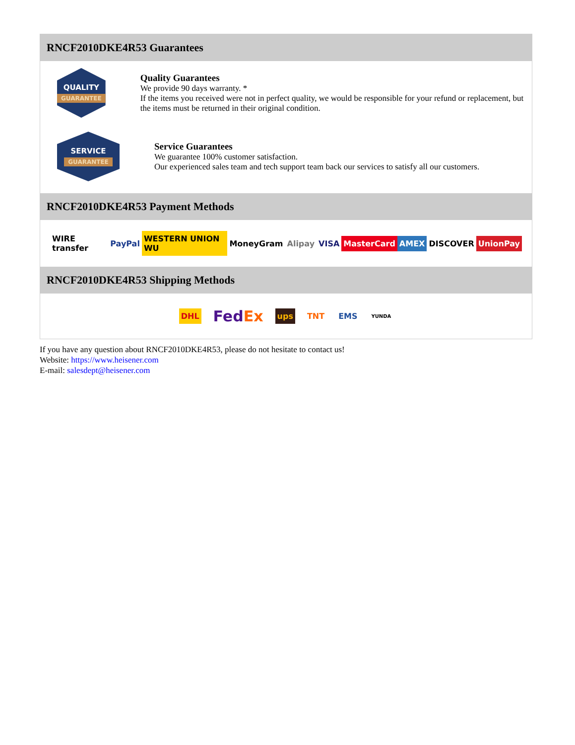RNCF2010DKE4R53 Guarantees
QUALITY
GUARANTEE
Quality Guarantees
We provide 90 days warranty. *
If the items you received were not in perfect quality, we would be responsible for your refund or replacement, but the items must be returned in their original condition.
SERVICE
GUARANTEE
Service Guarantees
We guarantee 100% customer satisfaction.
Our experienced sales team and tech support team back our services to satisfy all our customers.
RNCF2010DKE4R53 Payment Methods
WIRE transfer PayPal WESTERN UNION WU MoneyGram Alipay VISA MasterCard AMEX DISCOVER UnionPay
RNCF2010DKE4R53 Shipping Methods
DHL FedEx ups TNT EMS YUNDA
If you have any question about RNCF2010DKE4R53, please do not hesitate to contact us!
Website: https://www.heisener.com
E-mail: salesdept@heisener.com